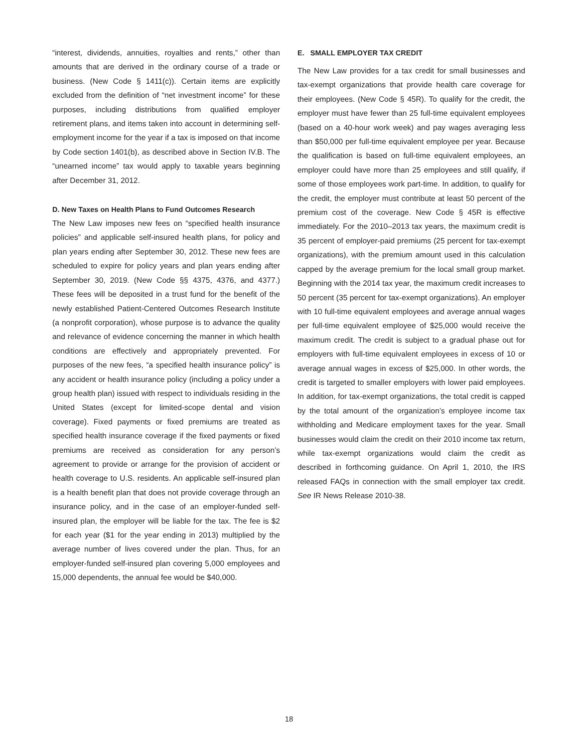“interest, dividends, annuities, royalties and rents,” other than amounts that are derived in the ordinary course of a trade or business. (New Code § 1411(c)). Certain items are explicitly excluded from the definition of “net investment income” for these purposes, including distributions from qualified employer retirement plans, and items taken into account in determining self-employment income for the year if a tax is imposed on that income by Code section 1401(b), as described above in Section IV.B. The “unearned income” tax would apply to taxable years beginning after December 31, 2012.
D. New Taxes on Health Plans to Fund Outcomes Research
The New Law imposes new fees on “specified health insurance policies” and applicable self-insured health plans, for policy and plan years ending after September 30, 2012. These new fees are scheduled to expire for policy years and plan years ending after September 30, 2019. (New Code §§ 4375, 4376, and 4377.) These fees will be deposited in a trust fund for the benefit of the newly established Patient-Centered Outcomes Research Institute (a nonprofit corporation), whose purpose is to advance the quality and relevance of evidence concerning the manner in which health conditions are effectively and appropriately prevented. For purposes of the new fees, “a specified health insurance policy” is any accident or health insurance policy (including a policy under a group health plan) issued with respect to individuals residing in the United States (except for limited-scope dental and vision coverage). Fixed payments or fixed premiums are treated as specified health insurance coverage if the fixed payments or fixed premiums are received as consideration for any person’s agreement to provide or arrange for the provision of accident or health coverage to U.S. residents. An applicable self-insured plan is a health benefit plan that does not provide coverage through an insurance policy, and in the case of an employer-funded self-insured plan, the employer will be liable for the tax. The fee is $2 for each year ($1 for the year ending in 2013) multiplied by the average number of lives covered under the plan. Thus, for an employer-funded self-insured plan covering 5,000 employees and 15,000 dependents, the annual fee would be $40,000.
E. SMALL EMPLOYER TAX CREDIT
The New Law provides for a tax credit for small businesses and tax-exempt organizations that provide health care coverage for their employees. (New Code § 45R). To qualify for the credit, the employer must have fewer than 25 full-time equivalent employees (based on a 40-hour work week) and pay wages averaging less than $50,000 per full-time equivalent employee per year. Because the qualification is based on full-time equivalent employees, an employer could have more than 25 employees and still qualify, if some of those employees work part-time. In addition, to qualify for the credit, the employer must contribute at least 50 percent of the premium cost of the coverage. New Code § 45R is effective immediately. For the 2010–2013 tax years, the maximum credit is 35 percent of employer-paid premiums (25 percent for tax-exempt organizations), with the premium amount used in this calculation capped by the average premium for the local small group market. Beginning with the 2014 tax year, the maximum credit increases to 50 percent (35 percent for tax-exempt organizations). An employer with 10 full-time equivalent employees and average annual wages per full-time equivalent employee of $25,000 would receive the maximum credit. The credit is subject to a gradual phase out for employers with full-time equivalent employees in excess of 10 or average annual wages in excess of $25,000. In other words, the credit is targeted to smaller employers with lower paid employees. In addition, for tax-exempt organizations, the total credit is capped by the total amount of the organization’s employee income tax withholding and Medicare employment taxes for the year. Small businesses would claim the credit on their 2010 income tax return, while tax-exempt organizations would claim the credit as described in forthcoming guidance. On April 1, 2010, the IRS released FAQs in connection with the small employer tax credit. See IR News Release 2010-38.
18